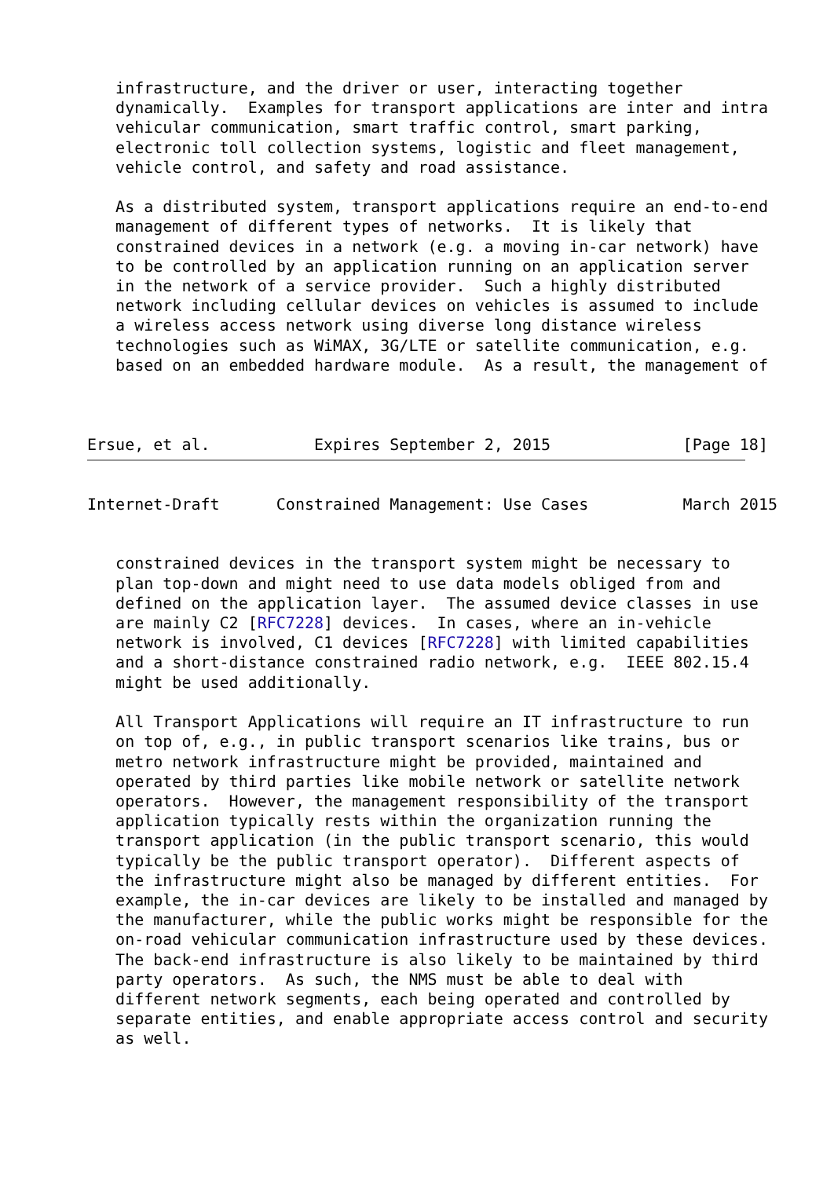infrastructure, and the driver or user, interacting together
   dynamically.  Examples for transport applications are inter and intra
   vehicular communication, smart traffic control, smart parking,
   electronic toll collection systems, logistic and fleet management,
   vehicle control, and safety and road assistance.

   As a distributed system, transport applications require an end-to-end
   management of different types of networks.  It is likely that
   constrained devices in a network (e.g. a moving in-car network) have
   to be controlled by an application running on an application server
   in the network of a service provider.  Such a highly distributed
   network including cellular devices on vehicles is assumed to include
   a wireless access network using diverse long distance wireless
   technologies such as WiMAX, 3G/LTE or satellite communication, e.g.
   based on an embedded hardware module.  As a result, the management of



Ersue, et al.           Expires September 2, 2015              [Page 18]
Internet-Draft      Constrained Management: Use Cases          March 2015


   constrained devices in the transport system might be necessary to
   plan top-down and might need to use data models obliged from and
   defined on the application layer.  The assumed device classes in use
   are mainly C2 [RFC7228] devices.  In cases, where an in-vehicle
   network is involved, C1 devices [RFC7228] with limited capabilities
   and a short-distance constrained radio network, e.g.  IEEE 802.15.4
   might be used additionally.

   All Transport Applications will require an IT infrastructure to run
   on top of, e.g., in public transport scenarios like trains, bus or
   metro network infrastructure might be provided, maintained and
   operated by third parties like mobile network or satellite network
   operators.  However, the management responsibility of the transport
   application typically rests within the organization running the
   transport application (in the public transport scenario, this would
   typically be the public transport operator).  Different aspects of
   the infrastructure might also be managed by different entities.  For
   example, the in-car devices are likely to be installed and managed by
   the manufacturer, while the public works might be responsible for the
   on-road vehicular communication infrastructure used by these devices.
   The back-end infrastructure is also likely to be maintained by third
   party operators.  As such, the NMS must be able to deal with
   different network segments, each being operated and controlled by
   separate entities, and enable appropriate access control and security
   as well.